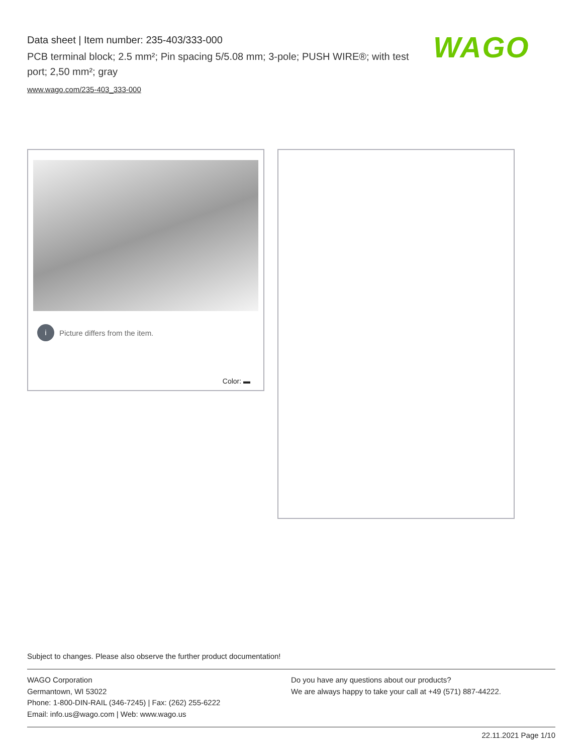Data sheet | Item number: 235-403/333-000
PCB terminal block; 2.5 mm²; Pin spacing 5/5.08 mm; 3-pole; PUSH WIRE®; with test port; 2,50 mm²; gray
www.wago.com/235-403_333-000
WAGO
i Picture differs from the item.
Color: ▬
Subject to changes. Please also observe the further product documentation!
WAGO Corporation
Germantown, WI 53022
Phone: 1-800-DIN-RAIL (346-7245) | Fax: (262) 255-6222
Email: info.us@wago.com | Web: www.wago.us
Do you have any questions about our products?
We are always happy to take your call at +49 (571) 887-44222.
22.11.2021 Page 1/10